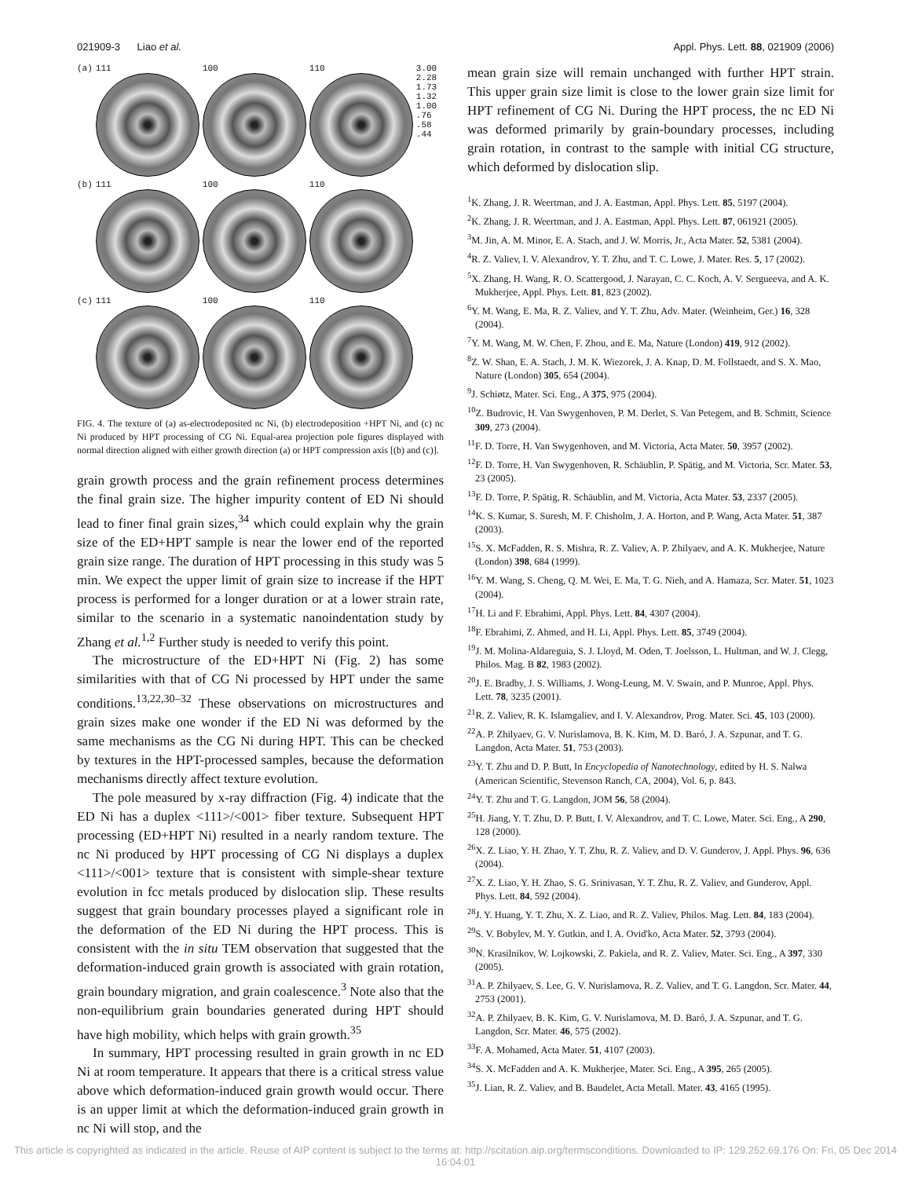021909-3 Liao et al. Appl. Phys. Lett. 88, 021909 (2006)
(a)
111
100
110
3.00
2.28
1.73
1.32
1.00
.76
.58
.44
(b)
111
100
110
(c)
111
100
110
FIG. 4. The texture of (a) as-electrodeposited nc Ni, (b) electrodeposition +HPT Ni, and (c) nc Ni produced by HPT processing of CG Ni. Equal-area projection pole figures displayed with normal direction aligned with either growth direction (a) or HPT compression axis [(b) and (c)].
grain growth process and the grain refinement process determines the final grain size. The higher impurity content of ED Ni should lead to finer final grain sizes,<sup>34</sup> which could explain why the grain size of the ED+HPT sample is near the lower end of the reported grain size range. The duration of HPT processing in this study was 5 min. We expect the upper limit of grain size to increase if the HPT process is performed for a longer duration or at a lower strain rate, similar to the scenario in a systematic nanoindentation study by Zhang et al.<sup>1,2</sup> Further study is needed to verify this point.
The microstructure of the ED+HPT Ni (Fig. 2) has some similarities with that of CG Ni processed by HPT under the same conditions.<sup>13,22,30–32</sup> These observations on microstructures and grain sizes make one wonder if the ED Ni was deformed by the same mechanisms as the CG Ni during HPT. This can be checked by textures in the HPT-processed samples, because the deformation mechanisms directly affect texture evolution.
The pole measured by x-ray diffraction (Fig. 4) indicate that the ED Ni has a duplex <111>/<001> fiber texture. Subsequent HPT processing (ED+HPT Ni) resulted in a nearly random texture. The nc Ni produced by HPT processing of CG Ni displays a duplex <111>/<001> texture that is consistent with simple-shear texture evolution in fcc metals produced by dislocation slip. These results suggest that grain boundary processes played a significant role in the deformation of the ED Ni during the HPT process. This is consistent with the in situ TEM observation that suggested that the deformation-induced grain growth is associated with grain rotation, grain boundary migration, and grain coalescence.<sup>3</sup> Note also that the non-equilibrium grain boundaries generated during HPT should have high mobility, which helps with grain growth.<sup>35</sup>
In summary, HPT processing resulted in grain growth in nc ED Ni at room temperature. It appears that there is a critical stress value above which deformation-induced grain growth would occur. There is an upper limit at which the deformation-induced grain growth in nc Ni will stop, and the
mean grain size will remain unchanged with further HPT strain. This upper grain size limit is close to the lower grain size limit for HPT refinement of CG Ni. During the HPT process, the nc ED Ni was deformed primarily by grain-boundary processes, including grain rotation, in contrast to the sample with initial CG structure, which deformed by dislocation slip.
<sup>1</sup> K. Zhang, J. R. Weertman, and J. A. Eastman, Appl. Phys. Lett. 85, 5197 (2004).
<sup>2</sup> K. Zhang, J. R. Weertman, and J. A. Eastman, Appl. Phys. Lett. 87, 061921 (2005).
<sup>3</sup> M. Jin, A. M. Minor, E. A. Stach, and J. W. Morris, Jr., Acta Mater. 52, 5381 (2004).
<sup>4</sup> R. Z. Valiev, I. V. Alexandrov, Y. T. Zhu, and T. C. Lowe, J. Mater. Res. 5, 17 (2002).
<sup>5</sup> X. Zhang, H. Wang, R. O. Scattergood, J. Narayan, C. C. Koch, A. V. Sergueeva, and A. K. Mukherjee, Appl. Phys. Lett. 81, 823 (2002).
<sup>6</sup> Y. M. Wang, E. Ma, R. Z. Valiev, and Y. T. Zhu, Adv. Mater. (Weinheim, Ger.) 16, 328 (2004).
<sup>7</sup> Y. M. Wang, M. W. Chen, F. Zhou, and E. Ma, Nature (London) 419, 912 (2002).
<sup>8</sup> Z. W. Shan, E. A. Stach, J. M. K. Wiezorek, J. A. Knap, D. M. Follstaedt, and S. X. Mao, Nature (London) 305, 654 (2004).
<sup>9</sup> J. Schiøtz, Mater. Sci. Eng., A 375, 975 (2004).
<sup>10</sup> Z. Budrovic, H. Van Swygenhoven, P. M. Derlet, S. Van Petegem, and B. Schmitt, Science 309, 273 (2004).
<sup>11</sup>F. D. Torre, H. Van Swygenhoven, and M. Victoria, Acta Mater. 50, 3957 (2002).
<sup>12</sup>F. D. Torre, H. Van Swygenhoven, R. Schäublin, P. Spätig, and M. Victoria, Scr. Mater. 53, 23 (2005).
<sup>13</sup>F. D. Torre, P. Spätig, R. Schäublin, and M. Victoria, Acta Mater. 53, 2337 (2005).
<sup>14</sup> K. S. Kumar, S. Suresh, M. F. Chisholm, J. A. Horton, and P. Wang, Acta Mater. 51, 387 (2003).
<sup>15</sup> S. X. McFadden, R. S. Mishra, R. Z. Valiev, A. P. Zhilyaev, and A. K. Mukherjee, Nature (London) 398, 684 (1999).
<sup>16</sup> Y. M. Wang, S. Cheng, Q. M. Wei, E. Ma, T. G. Nieh, and A. Hamaza, Scr. Mater. 51, 1023 (2004).
<sup>17</sup>H. Li and F. Ebrahimi, Appl. Phys. Lett. 84, 4307 (2004).
<sup>18</sup>F. Ebrahimi, Z. Ahmed, and H. Li, Appl. Phys. Lett. 85, 3749 (2004).
<sup>19</sup> J. M. Molina-Aldareguia, S. J. Lloyd, M. Oden, T. Joelsson, L. Hultman, and W. J. Clegg, Philos. Mag. B 82, 1983 (2002).
<sup>20</sup> J. E. Bradby, J. S. Williams, J. Wong-Leung, M. V. Swain, and P. Munroe, Appl. Phys. Lett. 78, 3235 (2001).
<sup>21</sup> R. Z. Valiev, R. K. Islamgaliev, and I. V. Alexandrov, Prog. Mater. Sci. 45, 103 (2000).
<sup>22</sup> A. P. Zhilyaev, G. V. Nurislamova, B. K. Kim, M. D. Baró, J. A. Szpunar, and T. G. Langdon, Acta Mater. 51, 753 (2003).
<sup>23</sup> Y. T. Zhu and D. P. Butt, In Encyclopedia of Nanotechnology, edited by H. S. Nalwa (American Scientific, Stevenson Ranch, CA, 2004), Vol. 6, p. 843.
<sup>24</sup> Y. T. Zhu and T. G. Langdon, JOM 56, 58 (2004).
<sup>25</sup>H. Jiang, Y. T. Zhu, D. P. Butt, I. V. Alexandrov, and T. C. Lowe, Mater. Sci. Eng., A 290, 128 (2000).
<sup>26</sup> X. Z. Liao, Y. H. Zhao, Y. T. Zhu, R. Z. Valiev, and D. V. Gunderov, J. Appl. Phys. 96, 636 (2004).
<sup>27</sup> X. Z. Liao, Y. H. Zhao, S. G. Srinivasan, Y. T. Zhu, R. Z. Valiev, and Gunderov, Appl. Phys. Lett. 84, 592 (2004).
<sup>28</sup> J. Y. Huang, Y. T. Zhu, X. Z. Liao, and R. Z. Valiev, Philos. Mag. Lett. 84, 183 (2004).
<sup>29</sup>S. V. Bobylev, M. Y. Gutkin, and I. A. Ovid'ko, Acta Mater. 52, 3793 (2004).
<sup>30</sup>N. Krasilnikov, W. Lojkowski, Z. Pakiela, and R. Z. Valiev, Mater. Sci. Eng., A 397, 330 (2005).
<sup>31</sup> A. P. Zhilyaev, S. Lee, G. V. Nurislamova, R. Z. Valiev, and T. G. Langdon, Scr. Mater. 44, 2753 (2001).
<sup>32</sup> A. P. Zhilyaev, B. K. Kim, G. V. Nurislamova, M. D. Baró, J. A. Szpunar, and T. G. Langdon, Scr. Mater. 46, 575 (2002).
<sup>33</sup>F. A. Mohamed, Acta Mater. 51, 4107 (2003).
<sup>34</sup>S. X. McFadden and A. K. Mukherjee, Mater. Sci. Eng., A 395, 265 (2005).
<sup>35</sup> J. Lian, R. Z. Valiev, and B. Baudelet, Acta Metall. Mater. 43, 4165 (1995).
This article is copyrighted as indicated in the article. Reuse of AIP content is subject to the terms at: http://scitation.aip.org/termsconditions. Downloaded to IP: 129.252.69.176 On: Fri, 05 Dec 2014 16:04:01